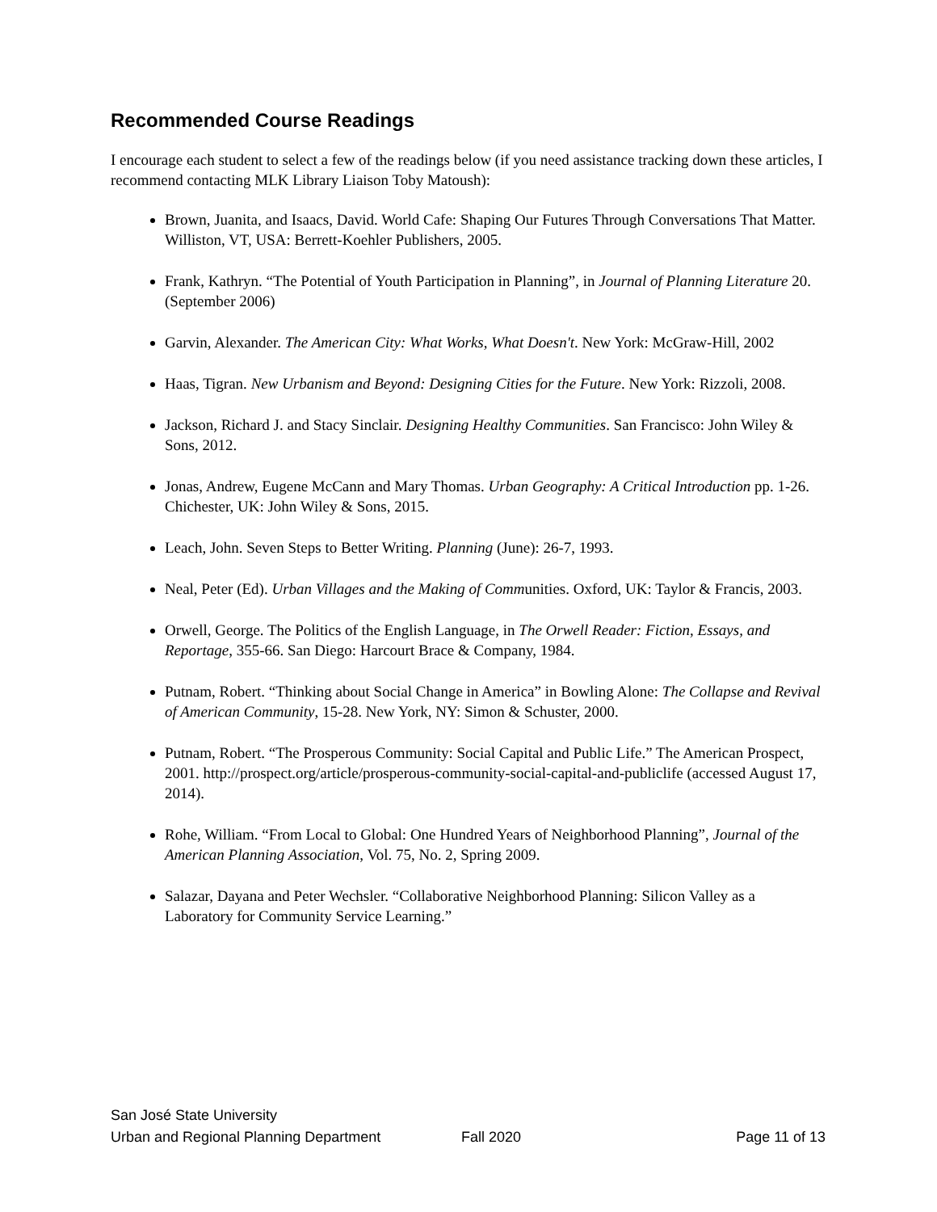Recommended Course Readings
I encourage each student to select a few of the readings below (if you need assistance tracking down these articles, I recommend contacting MLK Library Liaison Toby Matoush):
Brown, Juanita, and Isaacs, David. World Cafe: Shaping Our Futures Through Conversations That Matter. Williston, VT, USA: Berrett-Koehler Publishers, 2005.
Frank, Kathryn. “The Potential of Youth Participation in Planning”, in Journal of Planning Literature 20. (September 2006)
Garvin, Alexander. The American City: What Works, What Doesn't. New York: McGraw-Hill, 2002
Haas, Tigran. New Urbanism and Beyond: Designing Cities for the Future. New York: Rizzoli, 2008.
Jackson, Richard J. and Stacy Sinclair. Designing Healthy Communities. San Francisco: John Wiley & Sons, 2012.
Jonas, Andrew, Eugene McCann and Mary Thomas. Urban Geography: A Critical Introduction pp. 1-26. Chichester, UK: John Wiley & Sons, 2015.
Leach, John. Seven Steps to Better Writing. Planning (June): 26-7, 1993.
Neal, Peter (Ed). Urban Villages and the Making of Communities. Oxford, UK: Taylor & Francis, 2003.
Orwell, George. The Politics of the English Language, in The Orwell Reader: Fiction, Essays, and Reportage, 355-66. San Diego: Harcourt Brace & Company, 1984.
Putnam, Robert. “Thinking about Social Change in America” in Bowling Alone: The Collapse and Revival of American Community, 15-28. New York, NY: Simon & Schuster, 2000.
Putnam, Robert. “The Prosperous Community: Social Capital and Public Life.” The American Prospect, 2001. http://prospect.org/article/prosperous-community-social-capital-and-publiclife (accessed August 17, 2014).
Rohe, William. “From Local to Global: One Hundred Years of Neighborhood Planning”, Journal of the American Planning Association, Vol. 75, No. 2, Spring 2009.
Salazar, Dayana and Peter Wechsler. “Collaborative Neighborhood Planning: Silicon Valley as a Laboratory for Community Service Learning.”
San José State University
Urban and Regional Planning Department Fall 2020 Page 11 of 13